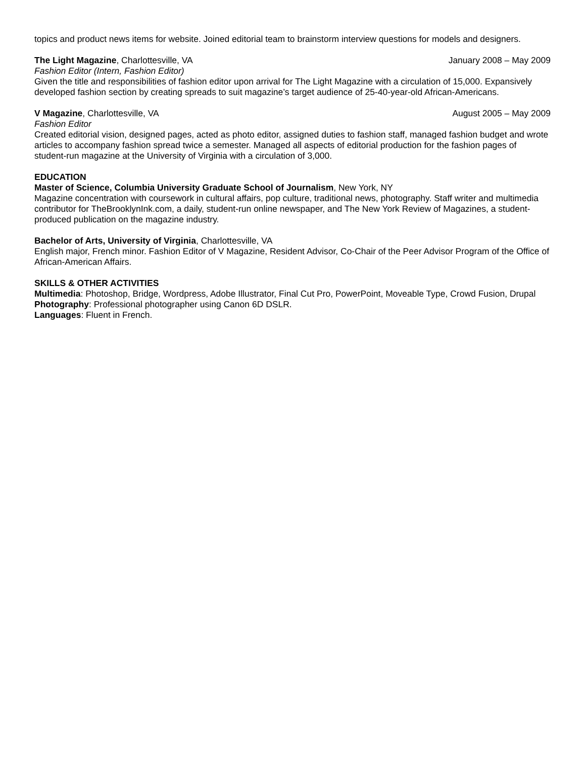topics and product news items for website. Joined editorial team to brainstorm interview questions for models and designers.
The Light Magazine, Charlottesville, VA January 2008 – May 2009
Fashion Editor (Intern, Fashion Editor)
Given the title and responsibilities of fashion editor upon arrival for The Light Magazine with a circulation of 15,000. Expansively developed fashion section by creating spreads to suit magazine’s target audience of 25-40-year-old African-Americans.
V Magazine, Charlottesville, VA August 2005 – May 2009
Fashion Editor
Created editorial vision, designed pages, acted as photo editor, assigned duties to fashion staff, managed fashion budget and wrote articles to accompany fashion spread twice a semester. Managed all aspects of editorial production for the fashion pages of student-run magazine at the University of Virginia with a circulation of 3,000.
EDUCATION
Master of Science, Columbia University Graduate School of Journalism, New York, NY
Magazine concentration with coursework in cultural affairs, pop culture, traditional news, photography. Staff writer and multimedia contributor for TheBrooklynInk.com, a daily, student-run online newspaper, and The New York Review of Magazines, a student-produced publication on the magazine industry.
Bachelor of Arts, University of Virginia, Charlottesville, VA
English major, French minor. Fashion Editor of V Magazine, Resident Advisor, Co-Chair of the Peer Advisor Program of the Office of African-American Affairs.
SKILLS & OTHER ACTIVITIES
Multimedia: Photoshop, Bridge, Wordpress, Adobe Illustrator, Final Cut Pro, PowerPoint, Moveable Type, Crowd Fusion, Drupal
Photography: Professional photographer using Canon 6D DSLR.
Languages: Fluent in French.